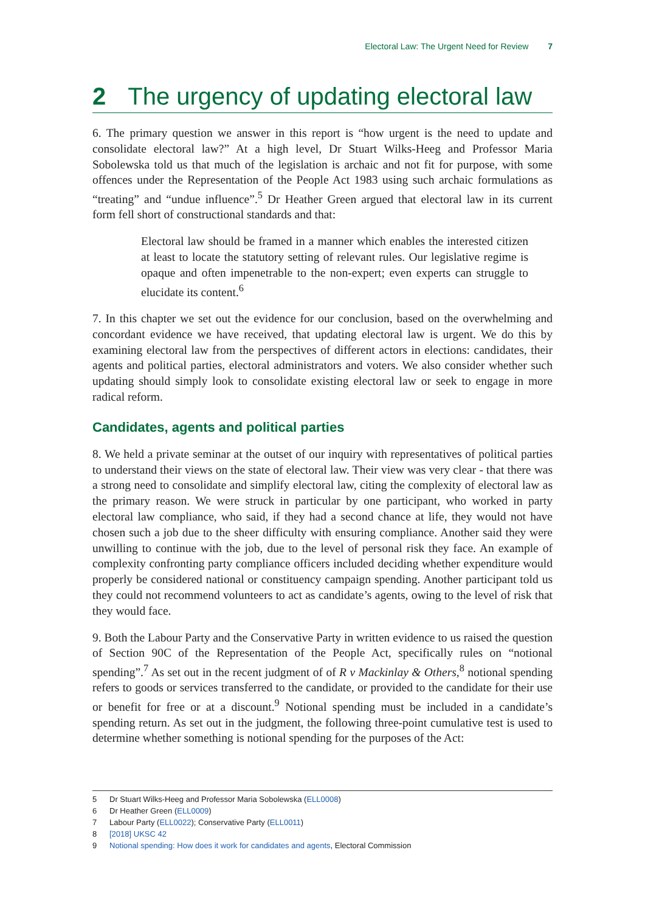Electoral Law: The Urgent Need for Review 7
2 The urgency of updating electoral law
6. The primary question we answer in this report is “how urgent is the need to update and consolidate electoral law?” At a high level, Dr Stuart Wilks-Heeg and Professor Maria Sobolewska told us that much of the legislation is archaic and not fit for purpose, with some offences under the Representation of the People Act 1983 using such archaic formulations as “treating” and “undue influence”.<sup>5</sup> Dr Heather Green argued that electoral law in its current form fell short of constructional standards and that:
Electoral law should be framed in a manner which enables the interested citizen at least to locate the statutory setting of relevant rules. Our legislative regime is opaque and often impenetrable to the non-expert; even experts can struggle to elucidate its content.<sup>6</sup>
7. In this chapter we set out the evidence for our conclusion, based on the overwhelming and concordant evidence we have received, that updating electoral law is urgent. We do this by examining electoral law from the perspectives of different actors in elections: candidates, their agents and political parties, electoral administrators and voters. We also consider whether such updating should simply look to consolidate existing electoral law or seek to engage in more radical reform.
Candidates, agents and political parties
8. We held a private seminar at the outset of our inquiry with representatives of political parties to understand their views on the state of electoral law. Their view was very clear - that there was a strong need to consolidate and simplify electoral law, citing the complexity of electoral law as the primary reason. We were struck in particular by one participant, who worked in party electoral law compliance, who said, if they had a second chance at life, they would not have chosen such a job due to the sheer difficulty with ensuring compliance. Another said they were unwilling to continue with the job, due to the level of personal risk they face. An example of complexity confronting party compliance officers included deciding whether expenditure would properly be considered national or constituency campaign spending. Another participant told us they could not recommend volunteers to act as candidate’s agents, owing to the level of risk that they would face.
9. Both the Labour Party and the Conservative Party in written evidence to us raised the question of Section 90C of the Representation of the People Act, specifically rules on “notional spending”.<sup>7</sup> As set out in the recent judgment of of R v Mackinlay & Others,<sup>8</sup> notional spending refers to goods or services transferred to the candidate, or provided to the candidate for their use or benefit for free or at a discount.<sup>9</sup> Notional spending must be included in a candidate’s spending return. As set out in the judgment, the following three-point cumulative test is used to determine whether something is notional spending for the purposes of the Act:
5 Dr Stuart Wilks-Heeg and Professor Maria Sobolewska (ELL0008)
6 Dr Heather Green (ELL0009)
7 Labour Party (ELL0022); Conservative Party (ELL0011)
8 [2018] UKSC 42
9 Notional spending: How does it work for candidates and agents, Electoral Commission